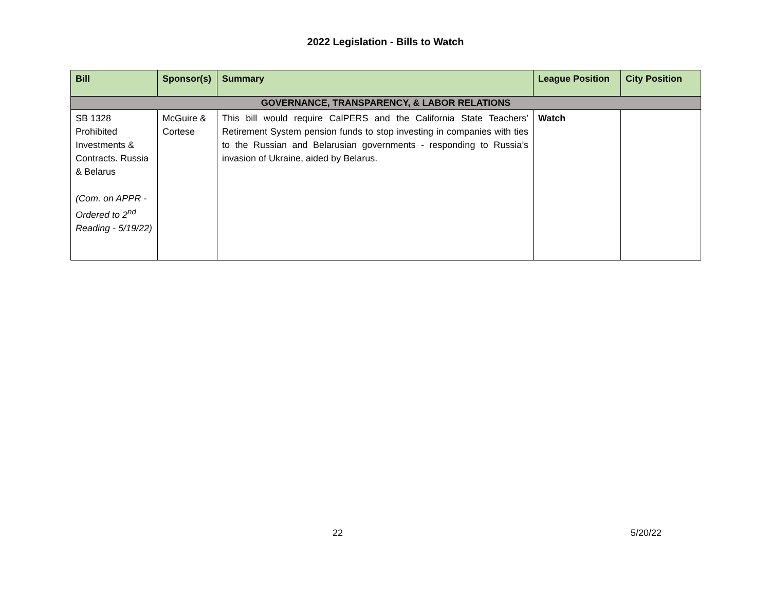2022 Legislation - Bills to Watch
| Bill | Sponsor(s) | Summary | League Position | City Position |
| --- | --- | --- | --- | --- |
| GOVERNANCE, TRANSPARENCY, & LABOR RELATIONS | | | | |
| SB 1328 Prohibited Investments & Contracts. Russia & Belarus (Com. on APPR - Ordered to 2<sup>nd</sup> Reading - 5/19/22) | McGuire & Cortese | This bill would require CalPERS and the California State Teachers’ Retirement System pension funds to stop investing in companies with ties to the Russian and Belarusian governments - responding to Russia’s invasion of Ukraine, aided by Belarus. | Watch | |
22 5/20/22